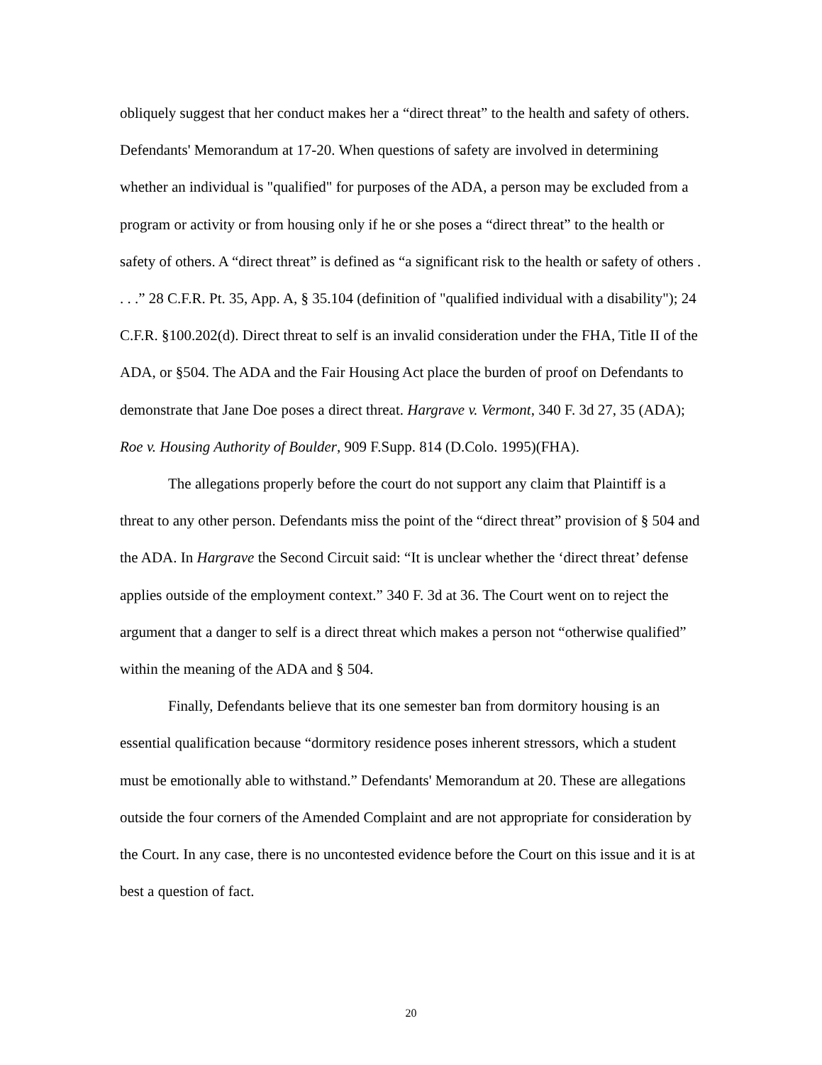obliquely suggest that her conduct makes her a “direct threat” to the health and safety of others. Defendants' Memorandum at 17-20. When questions of safety are involved in determining whether an individual is "qualified" for purposes of the ADA, a person may be excluded from a program or activity or from housing only if he or she poses a “direct threat” to the health or safety of others. A “direct threat” is defined as “a significant risk to the health or safety of others . . . .” 28 C.F.R. Pt. 35, App. A, § 35.104 (definition of "qualified individual with a disability"); 24 C.F.R. §100.202(d). Direct threat to self is an invalid consideration under the FHA, Title II of the ADA, or §504. The ADA and the Fair Housing Act place the burden of proof on Defendants to demonstrate that Jane Doe poses a direct threat. Hargrave v. Vermont, 340 F. 3d 27, 35 (ADA); Roe v. Housing Authority of Boulder, 909 F.Supp. 814 (D.Colo. 1995)(FHA).
The allegations properly before the court do not support any claim that Plaintiff is a threat to any other person. Defendants miss the point of the “direct threat” provision of § 504 and the ADA. In Hargrave the Second Circuit said: “It is unclear whether the ‘direct threat’ defense applies outside of the employment context.” 340 F. 3d at 36. The Court went on to reject the argument that a danger to self is a direct threat which makes a person not “otherwise qualified” within the meaning of the ADA and § 504.
Finally, Defendants believe that its one semester ban from dormitory housing is an essential qualification because “dormitory residence poses inherent stressors, which a student must be emotionally able to withstand.” Defendants' Memorandum at 20. These are allegations outside the four corners of the Amended Complaint and are not appropriate for consideration by the Court. In any case, there is no uncontested evidence before the Court on this issue and it is at best a question of fact.
20